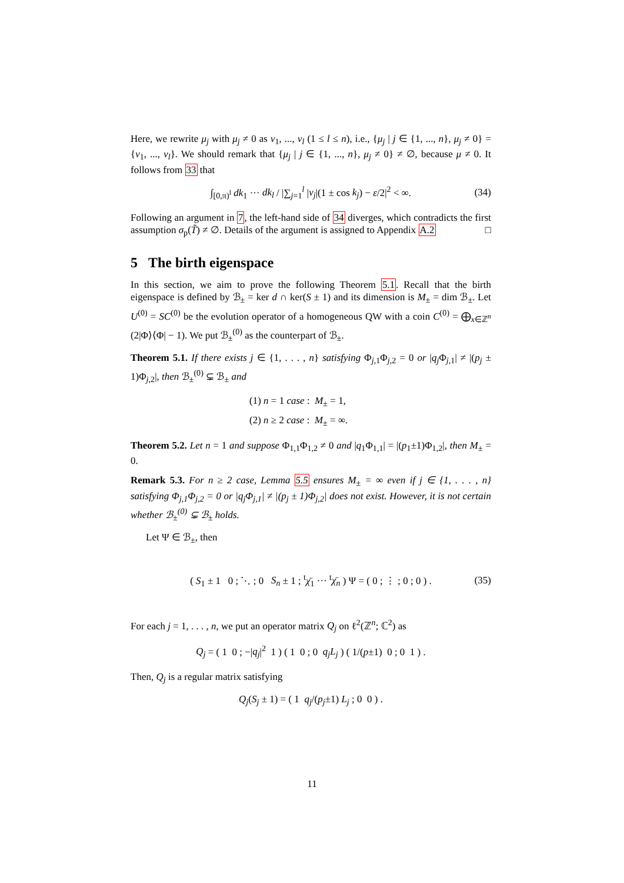Here, we rewrite μ<sub>j</sub> with μ<sub>j</sub> ≠ 0 as ν<sub>1</sub>, ..., ν<sub>l</sub> (1 ≤ l ≤ n), i.e., {μ<sub>j</sub> | j ∈ {1, ..., n}, μ<sub>j</sub> ≠ 0} = {ν<sub>1</sub>, ..., ν<sub>l</sub>}. We should remark that {μ<sub>j</sub> | j ∈ {1, ..., n}, μ<sub>j</sub> ≠ 0} ≠ ∅, because μ ≠ 0. It follows from 33 that
∫<sub>[0,π)<sup>l</sup></sub> dk<sub>1</sub> ··· dk<sub>l</sub> / |∑<sub>j=1</sub><sup>l</sup> |ν<sub>j</sub>|(1 ± cos k<sub>j</sub>) − ε/2|<sup>2</sup> < ∞. (34)
Following an argument in 7, the left-hand side of 34 diverges, which contradicts the first assumption σ<sub>p</sub>(T̃) ≠ ∅. Details of the argument is assigned to Appendix A.2 □
5 The birth eigenspace
In this section, we aim to prove the following Theorem 5.1. Recall that the birth eigenspace is defined by ℬ<sub>±</sub> = ker d ∩ ker(S ± 1) and its dimension is M<sub>±</sub> = dim ℬ<sub>±</sub>. Let U<sup>(0)</sup> = SC<sup>(0)</sup> be the evolution operator of a homogeneous QW with a coin C<sup>(0)</sup> = ⨁<sub>x∈ℤ<sup>n</sup></sub> (2|Φ⟩⟨Φ| − 1). We put ℬ<sub>±</sub><sup>(0)</sup> as the counterpart of ℬ<sub>±</sub>.
Theorem 5.1. If there exists j ∈ {1, . . . , n} satisfying Φ<sub>j,1</sub>Φ<sub>j,2</sub> = 0 or |q<sub>j</sub> Φ<sub>j,1</sub>| ≠ |(p<sub>j</sub> ± 1)Φ<sub>j,2</sub>|, then ℬ<sub>±</sub><sup>(0)</sup> ⊊ ℬ<sub>±</sub> and
(1) n = 1 case : M<sub>±</sub> = 1,
(2) n ≥ 2 case : M<sub>±</sub> = ∞.
Theorem 5.2. Let n = 1 and suppose Φ<sub>1,1</sub>Φ<sub>1,2</sub> ≠ 0 and |q<sub>1</sub>Φ<sub>1,1</sub>| = |(p<sub>1</sub>±1)Φ<sub>1,2</sub>|, then M<sub>±</sub> = 0.
Remark 5.3. For n ≥ 2 case, Lemma 5.5 ensures M<sub>±</sub> = ∞ even if j ∈ {1, . . . , n} satisfying Φ<sub>j,1</sub>Φ<sub>j,2</sub> = 0 or |q<sub>j</sub>Φ<sub>j,1</sub>| ≠ |(p<sub>j</sub> ± 1)Φ<sub>j,2</sub>| does not exist. However, it is not certain whether ℬ<sub>±</sub><sup>(0)</sup> ⊊ ℬ<sub>±</sub> holds.
Let Ψ ∈ ℬ<sub>±</sub>, then
( S<sub>1</sub> ± 1 0 ; ⋱ ; 0 S<sub>n</sub> ± 1 ; <sup>t</sup>χ̄<sub>1</sub> ··· <sup>t</sup>χ̄<sub>n</sub> ) Ψ = ( 0 ; ⋮ ; 0 ; 0 ) . (35)
For each j = 1, . . . , n, we put an operator matrix Q<sub>j</sub> on ℓ<sup>2</sup>(ℤ<sup>n</sup>; ℂ<sup>2</sup>) as
Q<sub>j</sub> = ( 1 0 ; −|q<sub>j</sub>|<sup>2</sup> 1 ) ( 1 0 ; 0 q<sub>j</sub>L<sub>j</sub> ) ( 1/(p±1) 0 ; 0 1 ) .
Then, Q<sub>j</sub> is a regular matrix satisfying
Q<sub>j</sub>(S<sub>j</sub> ± 1) = ( 1 q<sub>j</sub>/(p<sub>j</sub>±1) L<sub>j</sub> ; 0 0 ) .
11